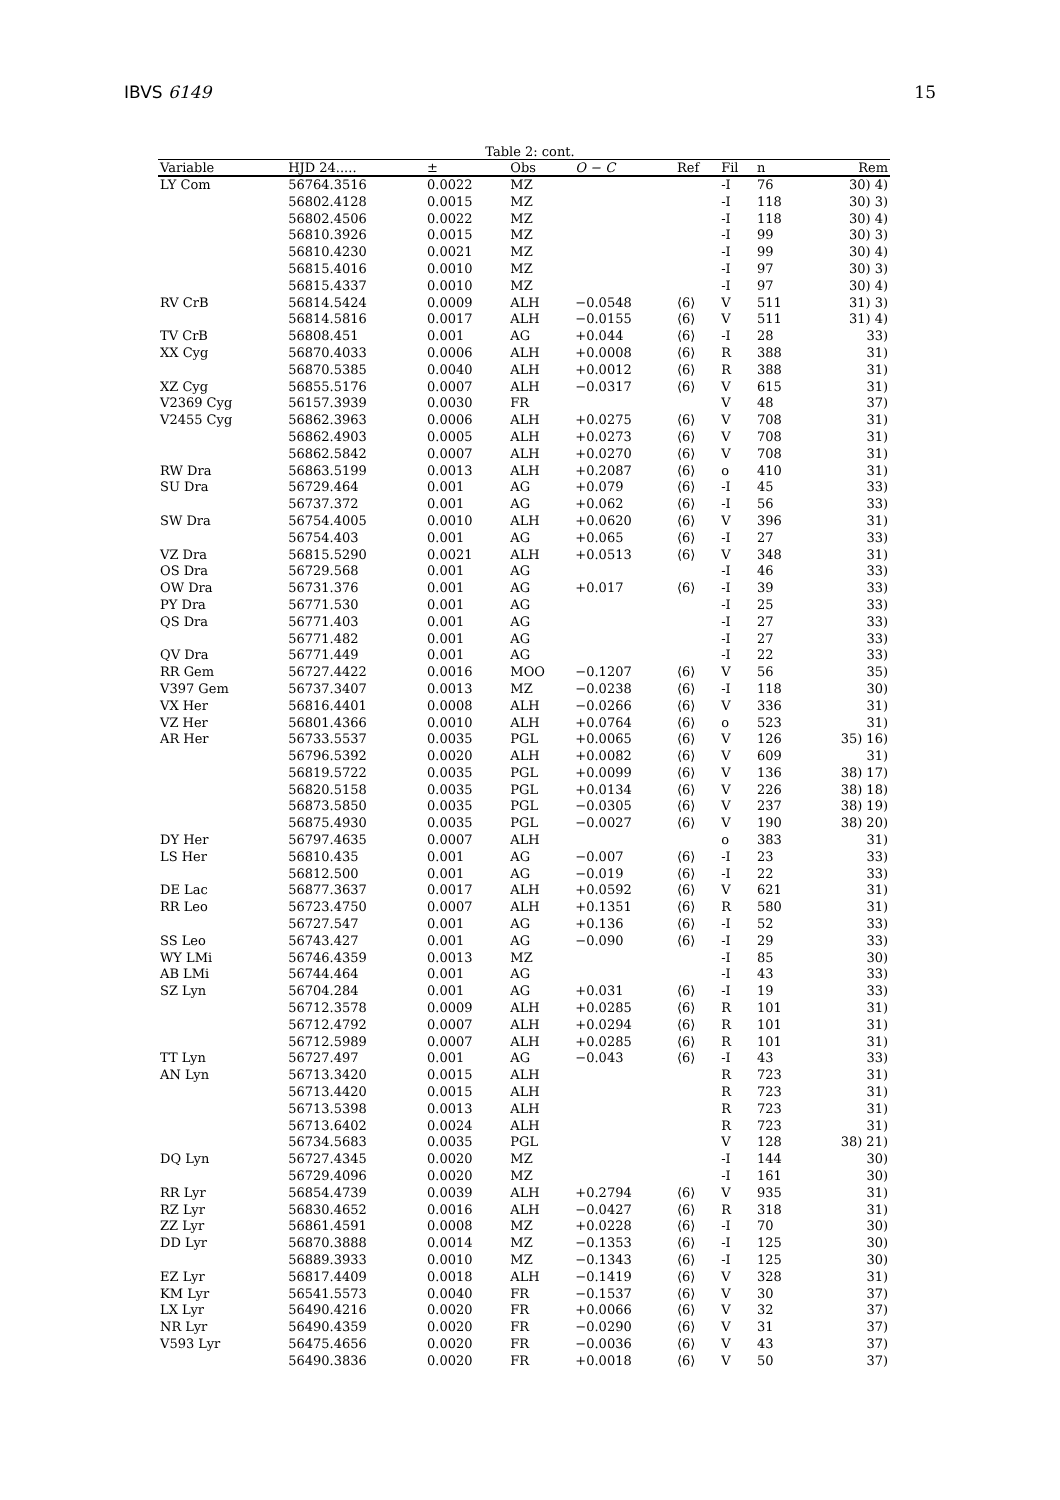IBVS 6149 15
Table 2: cont.
| Variable | HJD 24..... | ± | Obs | O − C | Ref | Fil | n | Rem |
| --- | --- | --- | --- | --- | --- | --- | --- | --- |
| LY Com | 56764.3516 | 0.0022 | MZ | | | -I | 76 | 30) 4) |
| | 56802.4128 | 0.0015 | MZ | | | -I | 118 | 30) 3) |
| | 56802.4506 | 0.0022 | MZ | | | -I | 118 | 30) 4) |
| | 56810.3926 | 0.0015 | MZ | | | -I | 99 | 30) 3) |
| | 56810.4230 | 0.0021 | MZ | | | -I | 99 | 30) 4) |
| | 56815.4016 | 0.0010 | MZ | | | -I | 97 | 30) 3) |
| | 56815.4337 | 0.0010 | MZ | | | -I | 97 | 30) 4) |
| RV CrB | 56814.5424 | 0.0009 | ALH | −0.0548 | ⟨6⟩ | V | 511 | 31) 3) |
| | 56814.5816 | 0.0017 | ALH | −0.0155 | ⟨6⟩ | V | 511 | 31) 4) |
| TV CrB | 56808.451 | 0.001 | AG | +0.044 | ⟨6⟩ | -I | 28 | 33) |
| XX Cyg | 56870.4033 | 0.0006 | ALH | +0.0008 | ⟨6⟩ | R | 388 | 31) |
| | 56870.5385 | 0.0040 | ALH | +0.0012 | ⟨6⟩ | R | 388 | 31) |
| XZ Cyg | 56855.5176 | 0.0007 | ALH | −0.0317 | ⟨6⟩ | V | 615 | 31) |
| V2369 Cyg | 56157.3939 | 0.0030 | FR | | | V | 48 | 37) |
| V2455 Cyg | 56862.3963 | 0.0006 | ALH | +0.0275 | ⟨6⟩ | V | 708 | 31) |
| | 56862.4903 | 0.0005 | ALH | +0.0273 | ⟨6⟩ | V | 708 | 31) |
| | 56862.5842 | 0.0007 | ALH | +0.0270 | ⟨6⟩ | V | 708 | 31) |
| RW Dra | 56863.5199 | 0.0013 | ALH | +0.2087 | ⟨6⟩ | o | 410 | 31) |
| SU Dra | 56729.464 | 0.001 | AG | +0.079 | ⟨6⟩ | -I | 45 | 33) |
| | 56737.372 | 0.001 | AG | +0.062 | ⟨6⟩ | -I | 56 | 33) |
| SW Dra | 56754.4005 | 0.0010 | ALH | +0.0620 | ⟨6⟩ | V | 396 | 31) |
| | 56754.403 | 0.001 | AG | +0.065 | ⟨6⟩ | -I | 27 | 33) |
| VZ Dra | 56815.5290 | 0.0021 | ALH | +0.0513 | ⟨6⟩ | V | 348 | 31) |
| OS Dra | 56729.568 | 0.001 | AG | | | -I | 46 | 33) |
| OW Dra | 56731.376 | 0.001 | AG | +0.017 | ⟨6⟩ | -I | 39 | 33) |
| PY Dra | 56771.530 | 0.001 | AG | | | -I | 25 | 33) |
| QS Dra | 56771.403 | 0.001 | AG | | | -I | 27 | 33) |
| | 56771.482 | 0.001 | AG | | | -I | 27 | 33) |
| QV Dra | 56771.449 | 0.001 | AG | | | -I | 22 | 33) |
| RR Gem | 56727.4422 | 0.0016 | MOO | −0.1207 | ⟨6⟩ | V | 56 | 35) |
| V397 Gem | 56737.3407 | 0.0013 | MZ | −0.0238 | ⟨6⟩ | -I | 118 | 30) |
| VX Her | 56816.4401 | 0.0008 | ALH | −0.0266 | ⟨6⟩ | V | 336 | 31) |
| VZ Her | 56801.4366 | 0.0010 | ALH | +0.0764 | ⟨6⟩ | o | 523 | 31) |
| AR Her | 56733.5537 | 0.0035 | PGL | +0.0065 | ⟨6⟩ | V | 126 | 35) 16) |
| | 56796.5392 | 0.0020 | ALH | +0.0082 | ⟨6⟩ | V | 609 | 31) |
| | 56819.5722 | 0.0035 | PGL | +0.0099 | ⟨6⟩ | V | 136 | 38) 17) |
| | 56820.5158 | 0.0035 | PGL | +0.0134 | ⟨6⟩ | V | 226 | 38) 18) |
| | 56873.5850 | 0.0035 | PGL | −0.0305 | ⟨6⟩ | V | 237 | 38) 19) |
| | 56875.4930 | 0.0035 | PGL | −0.0027 | ⟨6⟩ | V | 190 | 38) 20) |
| DY Her | 56797.4635 | 0.0007 | ALH | | | o | 383 | 31) |
| LS Her | 56810.435 | 0.001 | AG | −0.007 | ⟨6⟩ | -I | 23 | 33) |
| | 56812.500 | 0.001 | AG | −0.019 | ⟨6⟩ | -I | 22 | 33) |
| DE Lac | 56877.3637 | 0.0017 | ALH | +0.0592 | ⟨6⟩ | V | 621 | 31) |
| RR Leo | 56723.4750 | 0.0007 | ALH | +0.1351 | ⟨6⟩ | R | 580 | 31) |
| | 56727.547 | 0.001 | AG | +0.136 | ⟨6⟩ | -I | 52 | 33) |
| SS Leo | 56743.427 | 0.001 | AG | −0.090 | ⟨6⟩ | -I | 29 | 33) |
| WY LMi | 56746.4359 | 0.0013 | MZ | | | -I | 85 | 30) |
| AB LMi | 56744.464 | 0.001 | AG | | | -I | 43 | 33) |
| SZ Lyn | 56704.284 | 0.001 | AG | +0.031 | ⟨6⟩ | -I | 19 | 33) |
| | 56712.3578 | 0.0009 | ALH | +0.0285 | ⟨6⟩ | R | 101 | 31) |
| | 56712.4792 | 0.0007 | ALH | +0.0294 | ⟨6⟩ | R | 101 | 31) |
| | 56712.5989 | 0.0007 | ALH | +0.0285 | ⟨6⟩ | R | 101 | 31) |
| TT Lyn | 56727.497 | 0.001 | AG | −0.043 | ⟨6⟩ | -I | 43 | 33) |
| AN Lyn | 56713.3420 | 0.0015 | ALH | | | R | 723 | 31) |
| | 56713.4420 | 0.0015 | ALH | | | R | 723 | 31) |
| | 56713.5398 | 0.0013 | ALH | | | R | 723 | 31) |
| | 56713.6402 | 0.0024 | ALH | | | R | 723 | 31) |
| | 56734.5683 | 0.0035 | PGL | | | V | 128 | 38) 21) |
| DQ Lyn | 56727.4345 | 0.0020 | MZ | | | -I | 144 | 30) |
| | 56729.4096 | 0.0020 | MZ | | | -I | 161 | 30) |
| RR Lyr | 56854.4739 | 0.0039 | ALH | +0.2794 | ⟨6⟩ | V | 935 | 31) |
| RZ Lyr | 56830.4652 | 0.0016 | ALH | −0.0427 | ⟨6⟩ | R | 318 | 31) |
| ZZ Lyr | 56861.4591 | 0.0008 | MZ | +0.0228 | ⟨6⟩ | -I | 70 | 30) |
| DD Lyr | 56870.3888 | 0.0014 | MZ | −0.1353 | ⟨6⟩ | -I | 125 | 30) |
| | 56889.3933 | 0.0010 | MZ | −0.1343 | ⟨6⟩ | -I | 125 | 30) |
| EZ Lyr | 56817.4409 | 0.0018 | ALH | −0.1419 | ⟨6⟩ | V | 328 | 31) |
| KM Lyr | 56541.5573 | 0.0040 | FR | −0.1537 | ⟨6⟩ | V | 30 | 37) |
| LX Lyr | 56490.4216 | 0.0020 | FR | +0.0066 | ⟨6⟩ | V | 32 | 37) |
| NR Lyr | 56490.4359 | 0.0020 | FR | −0.0290 | ⟨6⟩ | V | 31 | 37) |
| V593 Lyr | 56475.4656 | 0.0020 | FR | −0.0036 | ⟨6⟩ | V | 43 | 37) |
| | 56490.3836 | 0.0020 | FR | +0.0018 | ⟨6⟩ | V | 50 | 37) |